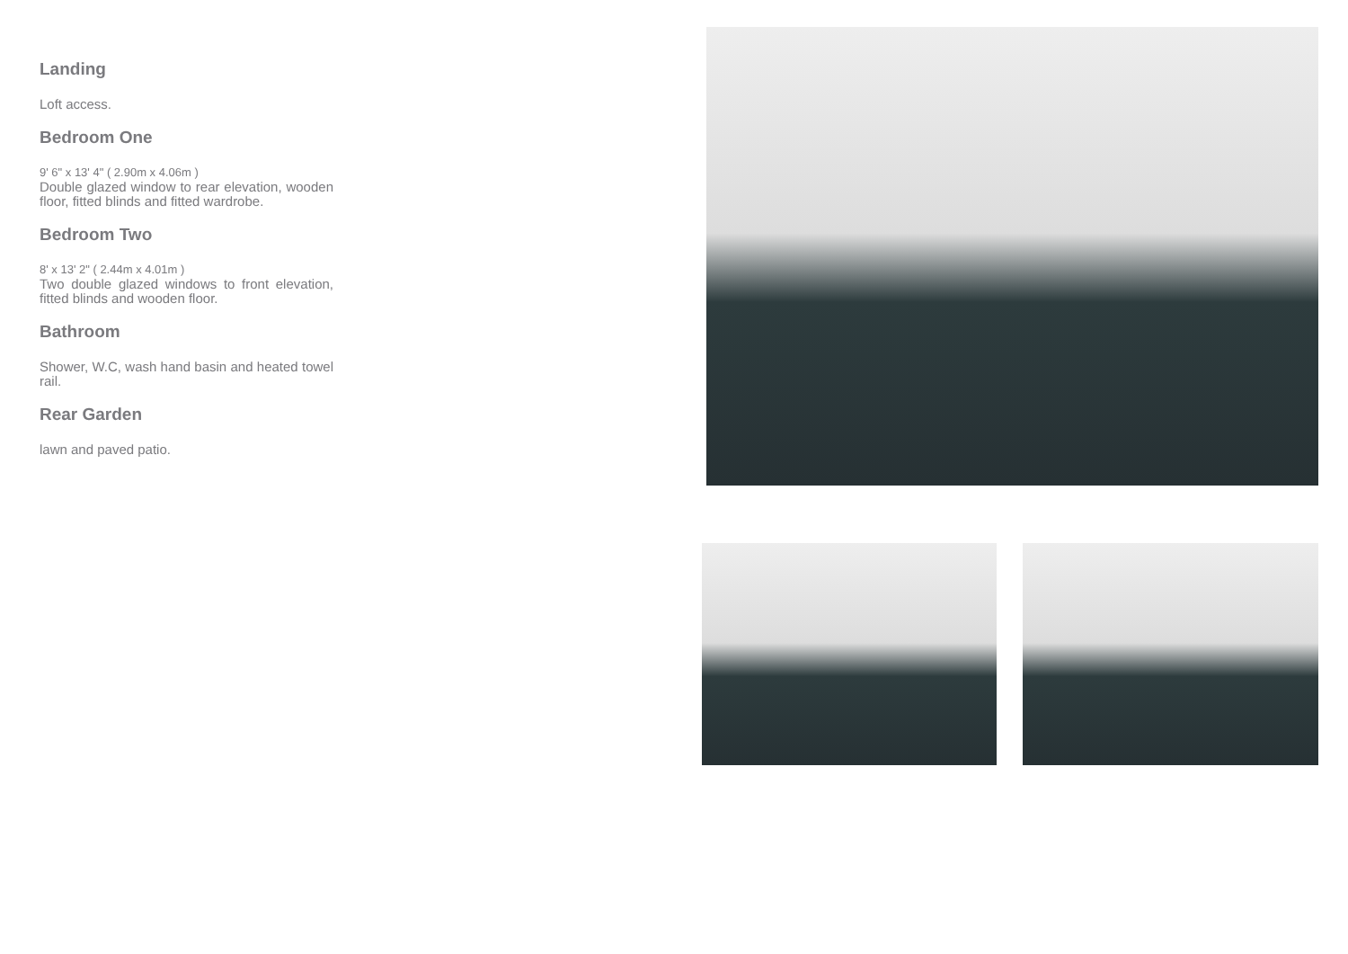Landing
Loft access.
Bedroom One
9' 6" x 13' 4" ( 2.90m x 4.06m )
Double glazed window to rear elevation, wooden floor, fitted blinds and fitted wardrobe.
Bedroom Two
8' x 13' 2" ( 2.44m x 4.01m )
Two double glazed windows to front elevation, fitted blinds and wooden floor.
Bathroom
Shower, W.C, wash hand basin and heated towel rail.
Rear Garden
lawn and paved patio.